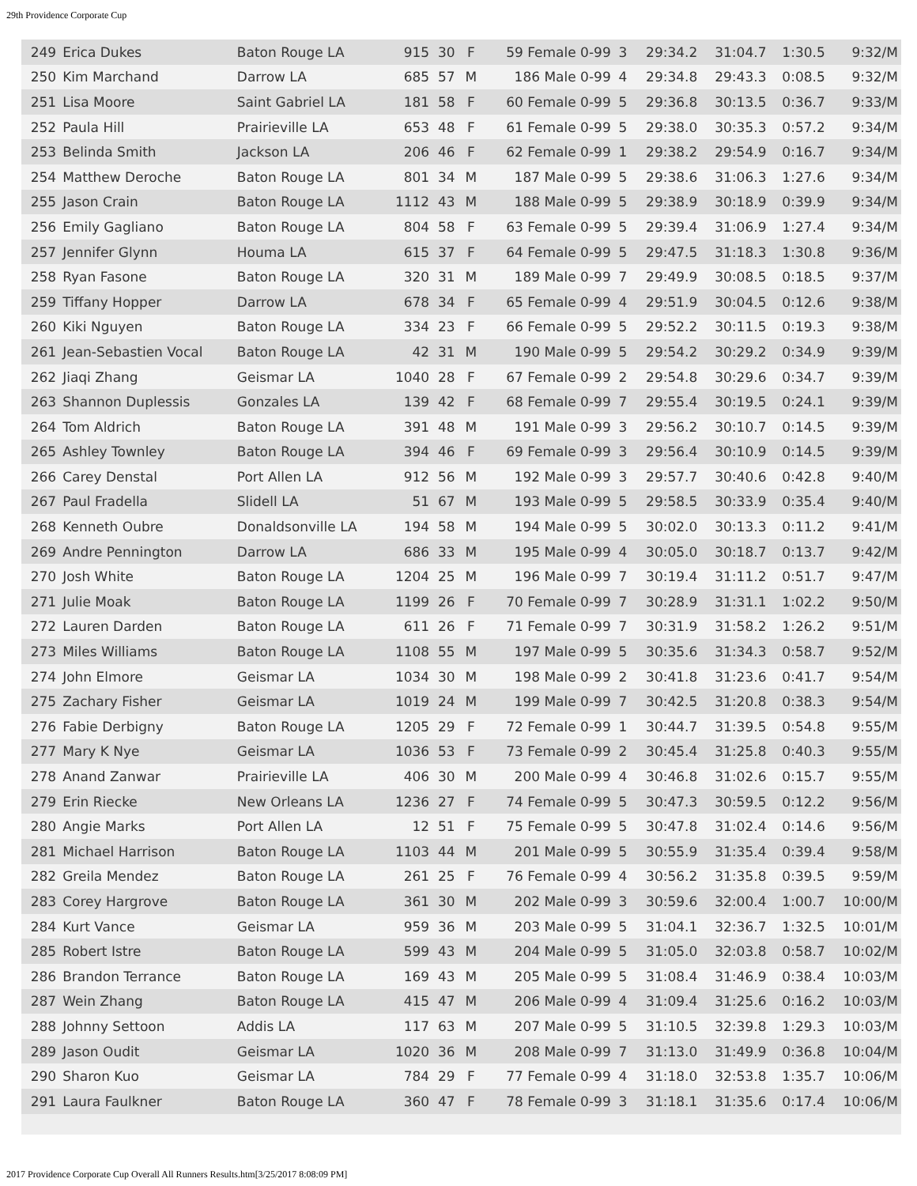29th Providence Corporate Cup
| 249 | Erica Dukes | Baton Rouge LA | 915 | 30 | F | 59 Female 0-99 | 3 | 29:34.2 | 31:04.7 | 1:30.5 | 9:32/M |
| 250 | Kim Marchand | Darrow LA | 685 | 57 | M | 186 Male 0-99 | 4 | 29:34.8 | 29:43.3 | 0:08.5 | 9:32/M |
| 251 | Lisa Moore | Saint Gabriel LA | 181 | 58 | F | 60 Female 0-99 | 5 | 29:36.8 | 30:13.5 | 0:36.7 | 9:33/M |
| 252 | Paula Hill | Prairieville LA | 653 | 48 | F | 61 Female 0-99 | 5 | 29:38.0 | 30:35.3 | 0:57.2 | 9:34/M |
| 253 | Belinda Smith | Jackson LA | 206 | 46 | F | 62 Female 0-99 | 1 | 29:38.2 | 29:54.9 | 0:16.7 | 9:34/M |
| 254 | Matthew Deroche | Baton Rouge LA | 801 | 34 | M | 187 Male 0-99 | 5 | 29:38.6 | 31:06.3 | 1:27.6 | 9:34/M |
| 255 | Jason Crain | Baton Rouge LA | 1112 | 43 | M | 188 Male 0-99 | 5 | 29:38.9 | 30:18.9 | 0:39.9 | 9:34/M |
| 256 | Emily Gagliano | Baton Rouge LA | 804 | 58 | F | 63 Female 0-99 | 5 | 29:39.4 | 31:06.9 | 1:27.4 | 9:34/M |
| 257 | Jennifer Glynn | Houma LA | 615 | 37 | F | 64 Female 0-99 | 5 | 29:47.5 | 31:18.3 | 1:30.8 | 9:36/M |
| 258 | Ryan Fasone | Baton Rouge LA | 320 | 31 | M | 189 Male 0-99 | 7 | 29:49.9 | 30:08.5 | 0:18.5 | 9:37/M |
| 259 | Tiffany Hopper | Darrow LA | 678 | 34 | F | 65 Female 0-99 | 4 | 29:51.9 | 30:04.5 | 0:12.6 | 9:38/M |
| 260 | Kiki Nguyen | Baton Rouge LA | 334 | 23 | F | 66 Female 0-99 | 5 | 29:52.2 | 30:11.5 | 0:19.3 | 9:38/M |
| 261 | Jean-Sebastien Vocal | Baton Rouge LA | 42 | 31 | M | 190 Male 0-99 | 5 | 29:54.2 | 30:29.2 | 0:34.9 | 9:39/M |
| 262 | Jiaqi Zhang | Geismar LA | 1040 | 28 | F | 67 Female 0-99 | 2 | 29:54.8 | 30:29.6 | 0:34.7 | 9:39/M |
| 263 | Shannon Duplessis | Gonzales LA | 139 | 42 | F | 68 Female 0-99 | 7 | 29:55.4 | 30:19.5 | 0:24.1 | 9:39/M |
| 264 | Tom Aldrich | Baton Rouge LA | 391 | 48 | M | 191 Male 0-99 | 3 | 29:56.2 | 30:10.7 | 0:14.5 | 9:39/M |
| 265 | Ashley Townley | Baton Rouge LA | 394 | 46 | F | 69 Female 0-99 | 3 | 29:56.4 | 30:10.9 | 0:14.5 | 9:39/M |
| 266 | Carey Denstal | Port Allen LA | 912 | 56 | M | 192 Male 0-99 | 3 | 29:57.7 | 30:40.6 | 0:42.8 | 9:40/M |
| 267 | Paul Fradella | Slidell LA | 51 | 67 | M | 193 Male 0-99 | 5 | 29:58.5 | 30:33.9 | 0:35.4 | 9:40/M |
| 268 | Kenneth Oubre | Donaldsonville LA | 194 | 58 | M | 194 Male 0-99 | 5 | 30:02.0 | 30:13.3 | 0:11.2 | 9:41/M |
| 269 | Andre Pennington | Darrow LA | 686 | 33 | M | 195 Male 0-99 | 4 | 30:05.0 | 30:18.7 | 0:13.7 | 9:42/M |
| 270 | Josh White | Baton Rouge LA | 1204 | 25 | M | 196 Male 0-99 | 7 | 30:19.4 | 31:11.2 | 0:51.7 | 9:47/M |
| 271 | Julie Moak | Baton Rouge LA | 1199 | 26 | F | 70 Female 0-99 | 7 | 30:28.9 | 31:31.1 | 1:02.2 | 9:50/M |
| 272 | Lauren Darden | Baton Rouge LA | 611 | 26 | F | 71 Female 0-99 | 7 | 30:31.9 | 31:58.2 | 1:26.2 | 9:51/M |
| 273 | Miles Williams | Baton Rouge LA | 1108 | 55 | M | 197 Male 0-99 | 5 | 30:35.6 | 31:34.3 | 0:58.7 | 9:52/M |
| 274 | John Elmore | Geismar LA | 1034 | 30 | M | 198 Male 0-99 | 2 | 30:41.8 | 31:23.6 | 0:41.7 | 9:54/M |
| 275 | Zachary Fisher | Geismar LA | 1019 | 24 | M | 199 Male 0-99 | 7 | 30:42.5 | 31:20.8 | 0:38.3 | 9:54/M |
| 276 | Fabie Derbigny | Baton Rouge LA | 1205 | 29 | F | 72 Female 0-99 | 1 | 30:44.7 | 31:39.5 | 0:54.8 | 9:55/M |
| 277 | Mary K Nye | Geismar LA | 1036 | 53 | F | 73 Female 0-99 | 2 | 30:45.4 | 31:25.8 | 0:40.3 | 9:55/M |
| 278 | Anand Zanwar | Prairieville LA | 406 | 30 | M | 200 Male 0-99 | 4 | 30:46.8 | 31:02.6 | 0:15.7 | 9:55/M |
| 279 | Erin Riecke | New Orleans LA | 1236 | 27 | F | 74 Female 0-99 | 5 | 30:47.3 | 30:59.5 | 0:12.2 | 9:56/M |
| 280 | Angie Marks | Port Allen LA | 12 | 51 | F | 75 Female 0-99 | 5 | 30:47.8 | 31:02.4 | 0:14.6 | 9:56/M |
| 281 | Michael Harrison | Baton Rouge LA | 1103 | 44 | M | 201 Male 0-99 | 5 | 30:55.9 | 31:35.4 | 0:39.4 | 9:58/M |
| 282 | Greila Mendez | Baton Rouge LA | 261 | 25 | F | 76 Female 0-99 | 4 | 30:56.2 | 31:35.8 | 0:39.5 | 9:59/M |
| 283 | Corey Hargrove | Baton Rouge LA | 361 | 30 | M | 202 Male 0-99 | 3 | 30:59.6 | 32:00.4 | 1:00.7 | 10:00/M |
| 284 | Kurt Vance | Geismar LA | 959 | 36 | M | 203 Male 0-99 | 5 | 31:04.1 | 32:36.7 | 1:32.5 | 10:01/M |
| 285 | Robert Istre | Baton Rouge LA | 599 | 43 | M | 204 Male 0-99 | 5 | 31:05.0 | 32:03.8 | 0:58.7 | 10:02/M |
| 286 | Brandon Terrance | Baton Rouge LA | 169 | 43 | M | 205 Male 0-99 | 5 | 31:08.4 | 31:46.9 | 0:38.4 | 10:03/M |
| 287 | Wein Zhang | Baton Rouge LA | 415 | 47 | M | 206 Male 0-99 | 4 | 31:09.4 | 31:25.6 | 0:16.2 | 10:03/M |
| 288 | Johnny Settoon | Addis LA | 117 | 63 | M | 207 Male 0-99 | 5 | 31:10.5 | 32:39.8 | 1:29.3 | 10:03/M |
| 289 | Jason Oudit | Geismar LA | 1020 | 36 | M | 208 Male 0-99 | 7 | 31:13.0 | 31:49.9 | 0:36.8 | 10:04/M |
| 290 | Sharon Kuo | Geismar LA | 784 | 29 | F | 77 Female 0-99 | 4 | 31:18.0 | 32:53.8 | 1:35.7 | 10:06/M |
| 291 | Laura Faulkner | Baton Rouge LA | 360 | 47 | F | 78 Female 0-99 | 3 | 31:18.1 | 31:35.6 | 0:17.4 | 10:06/M |
2017 Providence Corporate Cup Overall All Runners Results.htm[3/25/2017 8:08:09 PM]